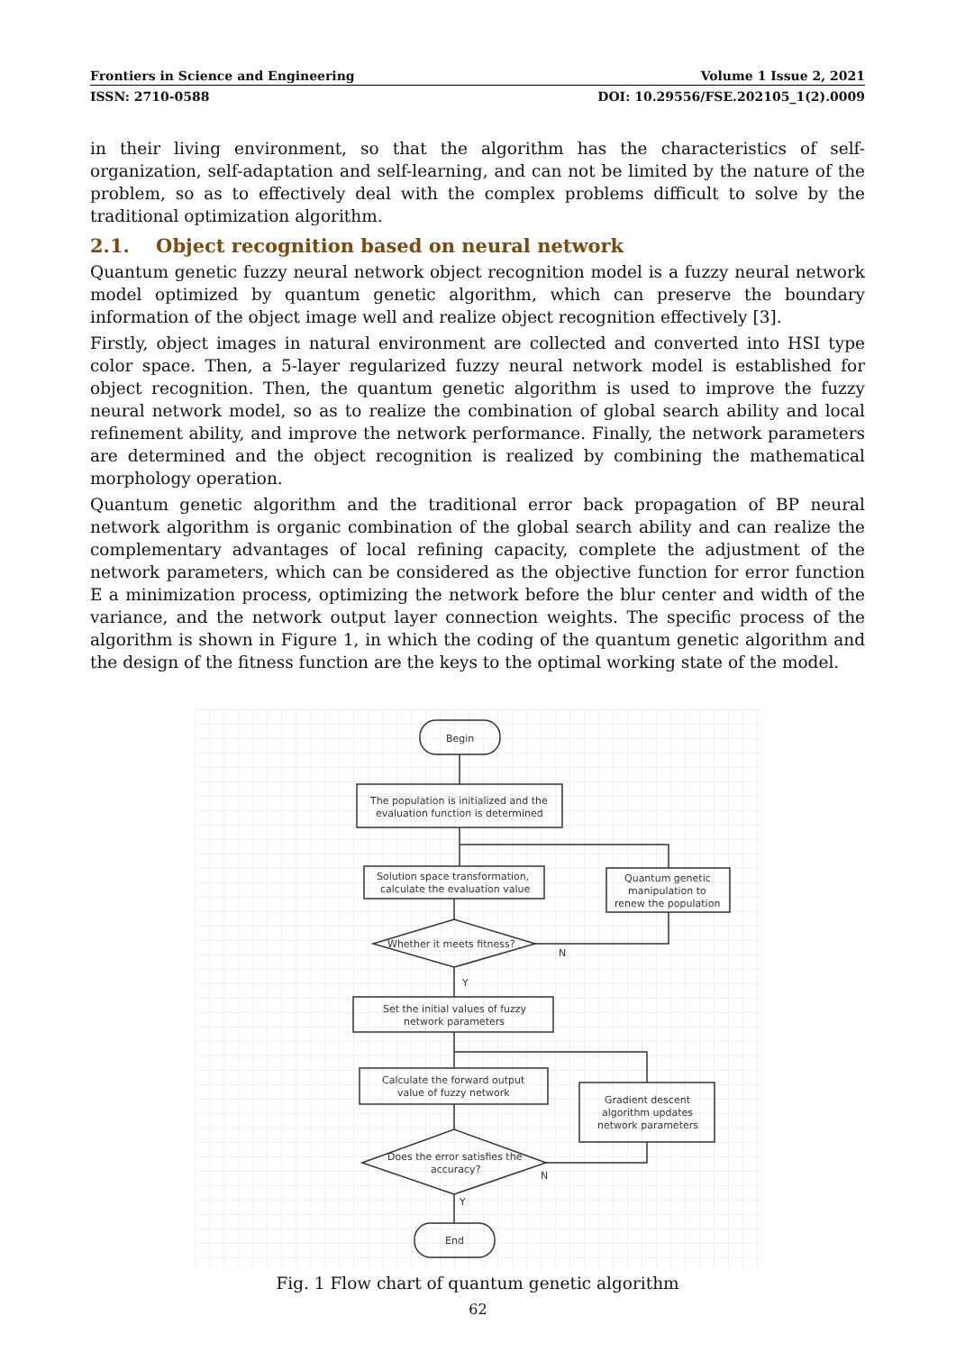Frontiers in Science and Engineering Volume 1 Issue 2, 2021
ISSN: 2710-0588 DOI: 10.29556/FSE.202105_1(2).0009
in their living environment, so that the algorithm has the characteristics of self-organization, self-adaptation and self-learning, and can not be limited by the nature of the problem, so as to effectively deal with the complex problems difficult to solve by the traditional optimization algorithm.
2.1. Object recognition based on neural network
Quantum genetic fuzzy neural network object recognition model is a fuzzy neural network model optimized by quantum genetic algorithm, which can preserve the boundary information of the object image well and realize object recognition effectively [3].
Firstly, object images in natural environment are collected and converted into HSI type color space. Then, a 5-layer regularized fuzzy neural network model is established for object recognition. Then, the quantum genetic algorithm is used to improve the fuzzy neural network model, so as to realize the combination of global search ability and local refinement ability, and improve the network performance. Finally, the network parameters are determined and the object recognition is realized by combining the mathematical morphology operation.
Quantum genetic algorithm and the traditional error back propagation of BP neural network algorithm is organic combination of the global search ability and can realize the complementary advantages of local refining capacity, complete the adjustment of the network parameters, which can be considered as the objective function for error function E a minimization process, optimizing the network before the blur center and width of the variance, and the network output layer connection weights. The specific process of the algorithm is shown in Figure 1, in which the coding of the quantum genetic algorithm and the design of the fitness function are the keys to the optimal working state of the model.
Begin
The population is initialized and the
evaluation function is determined
Solution space transformation,
calculate the evaluation value
Quantum genetic
manipulation to
renew the population
Whether it meets fitness?
N
Y
Set the initial values of fuzzy
network parameters
Calculate the forward output
value of fuzzy network
Gradient descent
algorithm updates
network parameters
Does the error satisfies the
accuracy?
N
Y
End
Fig. 1 Flow chart of quantum genetic algorithm
62